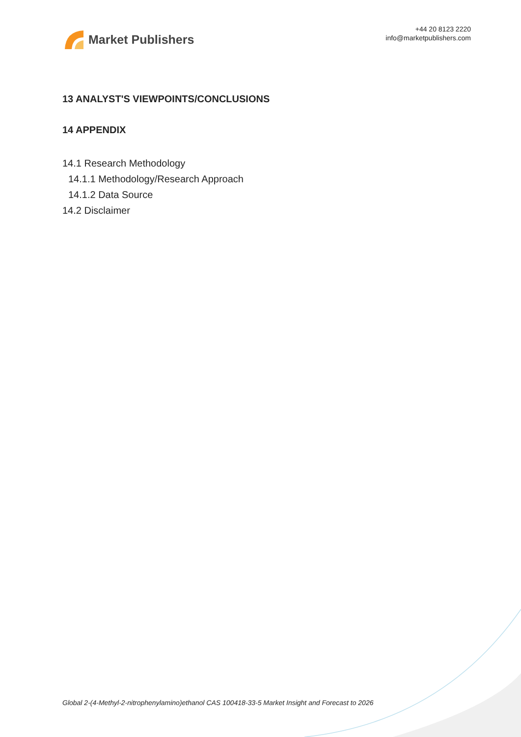Market Publishers
+44 20 8123 2220
info@marketpublishers.com
13 ANALYST'S VIEWPOINTS/CONCLUSIONS
14 APPENDIX
14.1 Research Methodology
14.1.1 Methodology/Research Approach
14.1.2 Data Source
14.2 Disclaimer
Global 2-(4-Methyl-2-nitrophenylamino)ethanol CAS 100418-33-5 Market Insight and Forecast to 2026